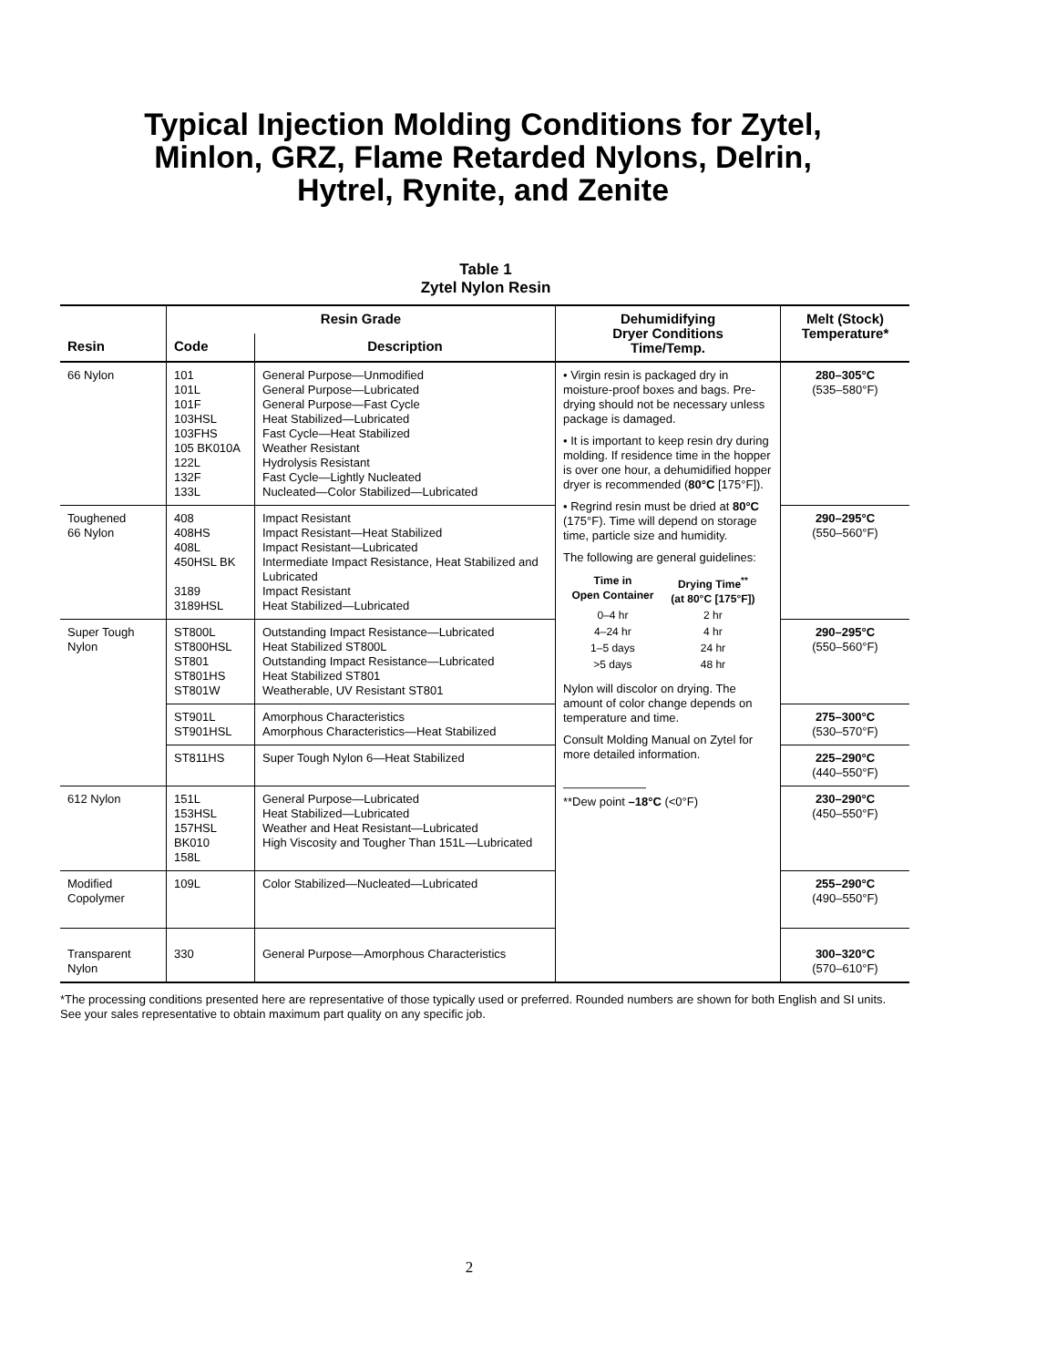Typical Injection Molding Conditions for Zytel,
Minlon, GRZ, Flame Retarded Nylons, Delrin,
Hytrel, Rynite, and Zenite
Table 1
Zytel Nylon Resin
| | Resin Grade | | Dehumidifying Dryer Conditions Time/Temp. | Melt (Stock) Temperature* |
| --- | --- | --- | --- | --- |
| Resin | Code | Description | | |
| 66 Nylon | 101 101L 101F 103HSL 103FHS 105 BK010A 122L 132F 133L | General Purpose—Unmodified General Purpose—Lubricated General Purpose—Fast Cycle Heat Stabilized—Lubricated Fast Cycle—Heat Stabilized Weather Resistant Hydrolysis Resistant Fast Cycle—Lightly Nucleated Nucleated—Color Stabilized—Lubricated | • Virgin resin is packaged dry in moisture-proof boxes and bags. Pre-drying should not be necessary unless package is damaged. • It is important to keep resin dry during molding. If residence time in the hopper is over one hour, a dehumidified hopper dryer is recommended ( 80°C [175°F]). • Regrind resin must be dried at 80°C (175°F). Time will depend on storage time, particle size and humidity. The following are general guidelines: / Time in Open Container / Drying Time<sup>**</sup> (at 80°C [175°F]) / / 0–4 hr / 2 hr / / 4–24 hr / 4 hr / / 1–5 days / 24 hr / / >5 days / 48 hr / Nylon will discolor on drying. The amount of color change depends on temperature and time. Consult Molding Manual on Zytel for more detailed information. ——————— **Dew point –18°C (<0°F) | 280–305°C (535–580°F) |
| Toughened 66 Nylon | 408 408HS 408L 450HSL BK 3189 3189HSL | Impact Resistant Impact Resistant—Heat Stabilized Impact Resistant—Lubricated Intermediate Impact Resistance, Heat Stabilized and Lubricated Impact Resistant Heat Stabilized—Lubricated | | 290–295°C (550–560°F) |
| Super Tough Nylon | ST800L ST800HSL ST801 ST801HS ST801W | Outstanding Impact Resistance—Lubricated Heat Stabilized ST800L Outstanding Impact Resistance—Lubricated Heat Stabilized ST801 Weatherable, UV Resistant ST801 | | 290–295°C (550–560°F) |
| | ST901L ST901HSL | Amorphous Characteristics Amorphous Characteristics—Heat Stabilized | | 275–300°C (530–570°F) |
| | ST811HS | Super Tough Nylon 6—Heat Stabilized | | 225–290°C (440–550°F) |
| 612 Nylon | 151L 153HSL 157HSL BK010 158L | General Purpose—Lubricated Heat Stabilized—Lubricated Weather and Heat Resistant—Lubricated High Viscosity and Tougher Than 151L—Lubricated | | 230–290°C (450–550°F) |
| Modified Copolymer | 109L | Color Stabilized—Nucleated—Lubricated | | 255–290°C (490–550°F) |
| Transparent Nylon | 330 | General Purpose—Amorphous Characteristics | | 300–320°C (570–610°F) |
*The processing conditions presented here are representative of those typically used or preferred. Rounded numbers are shown for both English and SI units. See your sales representative to obtain maximum part quality on any specific job.
2